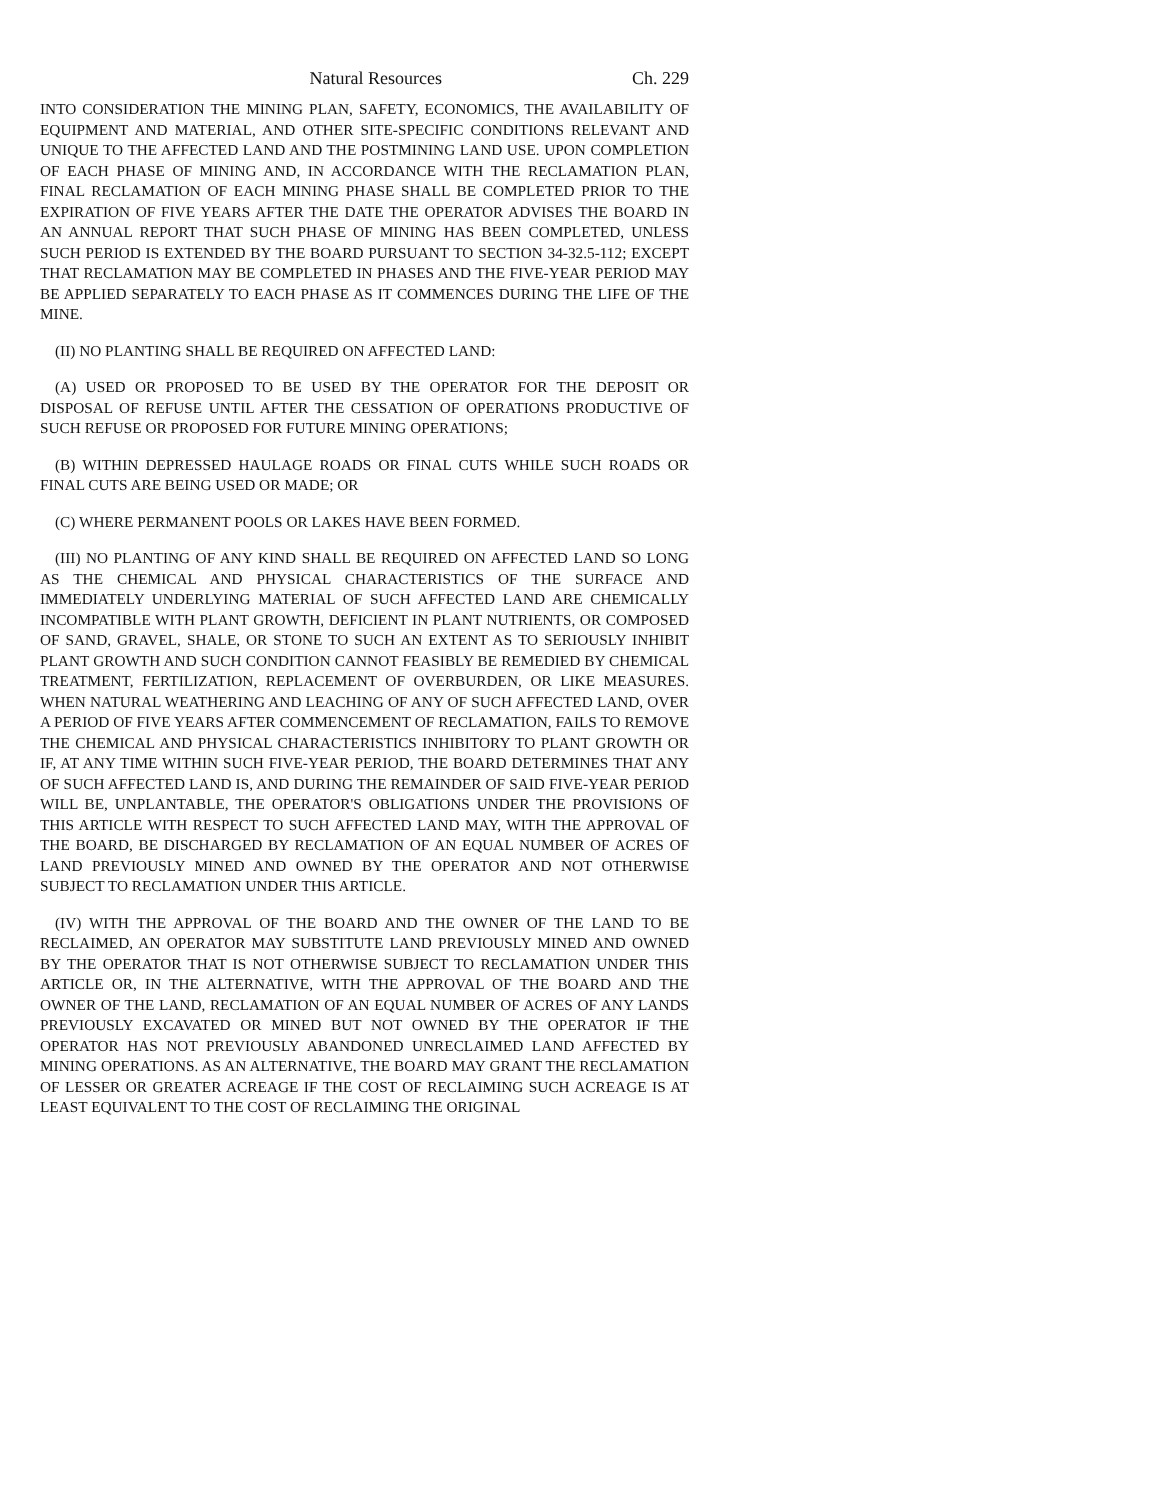Natural Resources Ch. 229
INTO CONSIDERATION THE MINING PLAN, SAFETY, ECONOMICS, THE AVAILABILITY OF EQUIPMENT AND MATERIAL, AND OTHER SITE-SPECIFIC CONDITIONS RELEVANT AND UNIQUE TO THE AFFECTED LAND AND THE POSTMINING LAND USE. UPON COMPLETION OF EACH PHASE OF MINING AND, IN ACCORDANCE WITH THE RECLAMATION PLAN, FINAL RECLAMATION OF EACH MINING PHASE SHALL BE COMPLETED PRIOR TO THE EXPIRATION OF FIVE YEARS AFTER THE DATE THE OPERATOR ADVISES THE BOARD IN AN ANNUAL REPORT THAT SUCH PHASE OF MINING HAS BEEN COMPLETED, UNLESS SUCH PERIOD IS EXTENDED BY THE BOARD PURSUANT TO SECTION 34-32.5-112; EXCEPT THAT RECLAMATION MAY BE COMPLETED IN PHASES AND THE FIVE-YEAR PERIOD MAY BE APPLIED SEPARATELY TO EACH PHASE AS IT COMMENCES DURING THE LIFE OF THE MINE.
(II) NO PLANTING SHALL BE REQUIRED ON AFFECTED LAND:
(A) USED OR PROPOSED TO BE USED BY THE OPERATOR FOR THE DEPOSIT OR DISPOSAL OF REFUSE UNTIL AFTER THE CESSATION OF OPERATIONS PRODUCTIVE OF SUCH REFUSE OR PROPOSED FOR FUTURE MINING OPERATIONS;
(B) WITHIN DEPRESSED HAULAGE ROADS OR FINAL CUTS WHILE SUCH ROADS OR FINAL CUTS ARE BEING USED OR MADE; OR
(C) WHERE PERMANENT POOLS OR LAKES HAVE BEEN FORMED.
(III) NO PLANTING OF ANY KIND SHALL BE REQUIRED ON AFFECTED LAND SO LONG AS THE CHEMICAL AND PHYSICAL CHARACTERISTICS OF THE SURFACE AND IMMEDIATELY UNDERLYING MATERIAL OF SUCH AFFECTED LAND ARE CHEMICALLY INCOMPATIBLE WITH PLANT GROWTH, DEFICIENT IN PLANT NUTRIENTS, OR COMPOSED OF SAND, GRAVEL, SHALE, OR STONE TO SUCH AN EXTENT AS TO SERIOUSLY INHIBIT PLANT GROWTH AND SUCH CONDITION CANNOT FEASIBLY BE REMEDIED BY CHEMICAL TREATMENT, FERTILIZATION, REPLACEMENT OF OVERBURDEN, OR LIKE MEASURES. WHEN NATURAL WEATHERING AND LEACHING OF ANY OF SUCH AFFECTED LAND, OVER A PERIOD OF FIVE YEARS AFTER COMMENCEMENT OF RECLAMATION, FAILS TO REMOVE THE CHEMICAL AND PHYSICAL CHARACTERISTICS INHIBITORY TO PLANT GROWTH OR IF, AT ANY TIME WITHIN SUCH FIVE-YEAR PERIOD, THE BOARD DETERMINES THAT ANY OF SUCH AFFECTED LAND IS, AND DURING THE REMAINDER OF SAID FIVE-YEAR PERIOD WILL BE, UNPLANTABLE, THE OPERATOR'S OBLIGATIONS UNDER THE PROVISIONS OF THIS ARTICLE WITH RESPECT TO SUCH AFFECTED LAND MAY, WITH THE APPROVAL OF THE BOARD, BE DISCHARGED BY RECLAMATION OF AN EQUAL NUMBER OF ACRES OF LAND PREVIOUSLY MINED AND OWNED BY THE OPERATOR AND NOT OTHERWISE SUBJECT TO RECLAMATION UNDER THIS ARTICLE.
(IV) WITH THE APPROVAL OF THE BOARD AND THE OWNER OF THE LAND TO BE RECLAIMED, AN OPERATOR MAY SUBSTITUTE LAND PREVIOUSLY MINED AND OWNED BY THE OPERATOR THAT IS NOT OTHERWISE SUBJECT TO RECLAMATION UNDER THIS ARTICLE OR, IN THE ALTERNATIVE, WITH THE APPROVAL OF THE BOARD AND THE OWNER OF THE LAND, RECLAMATION OF AN EQUAL NUMBER OF ACRES OF ANY LANDS PREVIOUSLY EXCAVATED OR MINED BUT NOT OWNED BY THE OPERATOR IF THE OPERATOR HAS NOT PREVIOUSLY ABANDONED UNRECLAIMED LAND AFFECTED BY MINING OPERATIONS. AS AN ALTERNATIVE, THE BOARD MAY GRANT THE RECLAMATION OF LESSER OR GREATER ACREAGE IF THE COST OF RECLAIMING SUCH ACREAGE IS AT LEAST EQUIVALENT TO THE COST OF RECLAIMING THE ORIGINAL